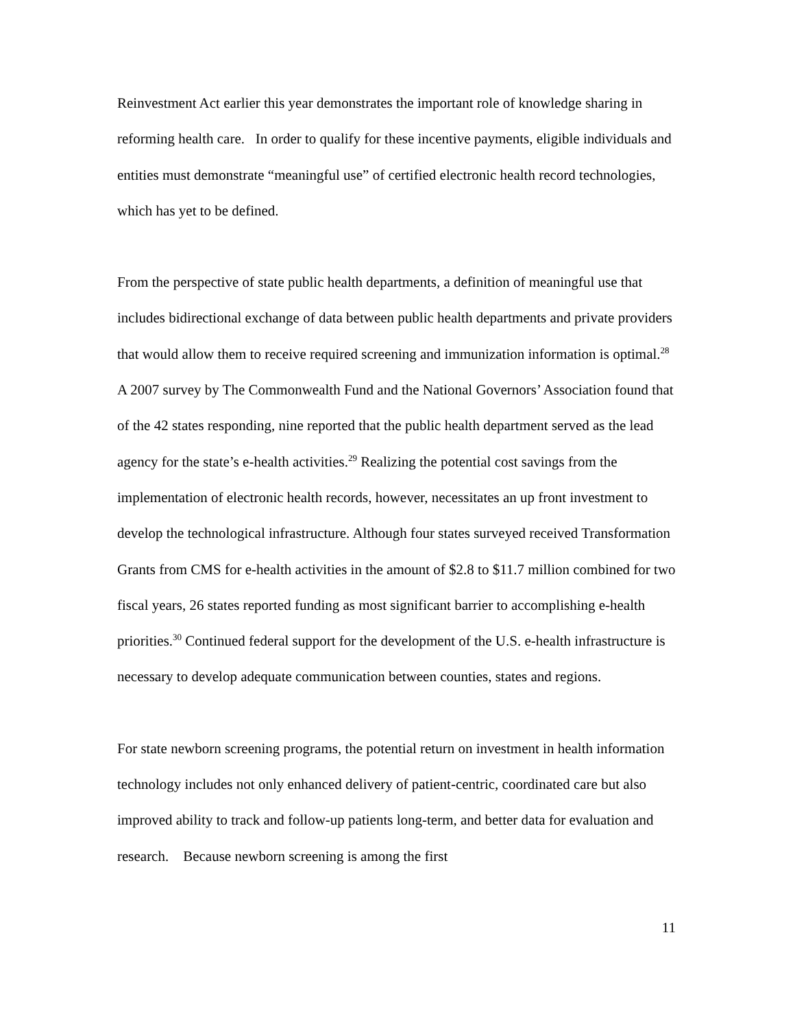Reinvestment Act earlier this year demonstrates the important role of knowledge sharing in reforming health care. In order to qualify for these incentive payments, eligible individuals and entities must demonstrate “meaningful use” of certified electronic health record technologies, which has yet to be defined.
From the perspective of state public health departments, a definition of meaningful use that includes bidirectional exchange of data between public health departments and private providers that would allow them to receive required screening and immunization information is optimal.<sup>28</sup> A 2007 survey by The Commonwealth Fund and the National Governors’ Association found that of the 42 states responding, nine reported that the public health department served as the lead agency for the state’s e-health activities.<sup>29</sup> Realizing the potential cost savings from the implementation of electronic health records, however, necessitates an up front investment to develop the technological infrastructure. Although four states surveyed received Transformation Grants from CMS for e-health activities in the amount of $2.8 to $11.7 million combined for two fiscal years, 26 states reported funding as most significant barrier to accomplishing e-health priorities.<sup>30</sup> Continued federal support for the development of the U.S. e-health infrastructure is necessary to develop adequate communication between counties, states and regions.
For state newborn screening programs, the potential return on investment in health information technology includes not only enhanced delivery of patient-centric, coordinated care but also improved ability to track and follow-up patients long-term, and better data for evaluation and research. Because newborn screening is among the first
11